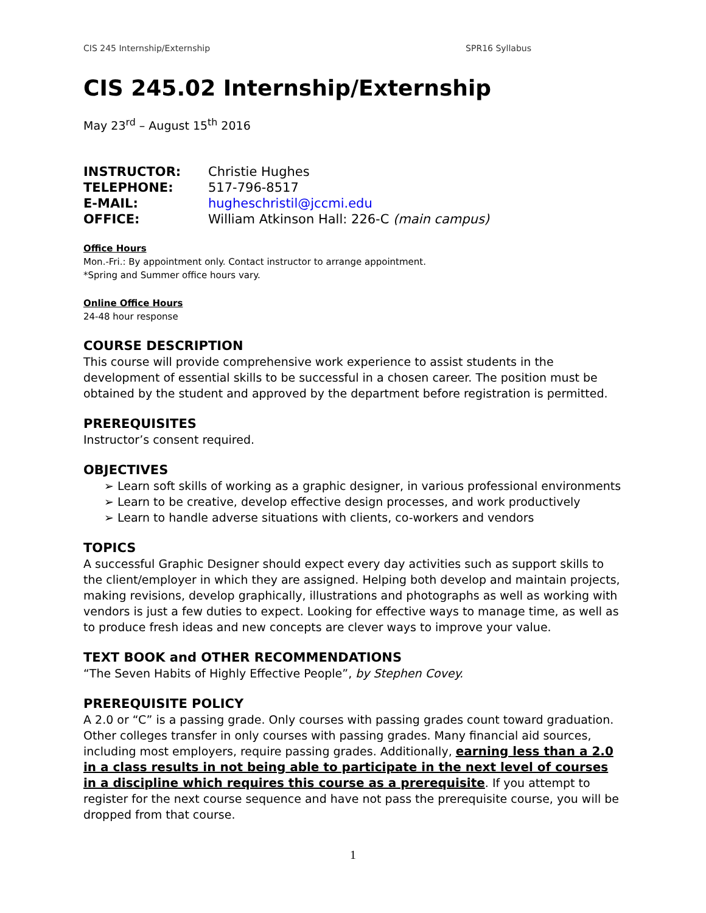CIS 245 Internship/Externship SPR16 Syllabus
CIS 245.02 Internship/Externship
May 23<sup>rd</sup> – August 15<sup>th</sup> 2016
| INSTRUCTOR: | Christie Hughes |
| TELEPHONE: | 517-796-8517 |
| E-MAIL: | hugheschristil@jccmi.edu |
| OFFICE: | William Atkinson Hall: 226-C (main campus) |
Office Hours
Mon.-Fri.: By appointment only. Contact instructor to arrange appointment.
*Spring and Summer office hours vary.
Online Office Hours
24-48 hour response
COURSE DESCRIPTION
This course will provide comprehensive work experience to assist students in the development of essential skills to be successful in a chosen career. The position must be obtained by the student and approved by the department before registration is permitted.
PREREQUISITES
Instructor’s consent required.
OBJECTIVES
➢ Learn soft skills of working as a graphic designer, in various professional environments
➢ Learn to be creative, develop effective design processes, and work productively
➢ Learn to handle adverse situations with clients, co-workers and vendors
TOPICS
A successful Graphic Designer should expect every day activities such as support skills to the client/employer in which they are assigned. Helping both develop and maintain projects, making revisions, develop graphically, illustrations and photographs as well as working with vendors is just a few duties to expect. Looking for effective ways to manage time, as well as to produce fresh ideas and new concepts are clever ways to improve your value.
TEXT BOOK and OTHER RECOMMENDATIONS
“The Seven Habits of Highly Effective People”, by Stephen Covey.
PREREQUISITE POLICY
A 2.0 or “C” is a passing grade. Only courses with passing grades count toward graduation. Other colleges transfer in only courses with passing grades. Many financial aid sources, including most employers, require passing grades. Additionally, earning less than a 2.0 in a class results in not being able to participate in the next level of courses in a discipline which requires this course as a prerequisite. If you attempt to register for the next course sequence and have not pass the prerequisite course, you will be dropped from that course.
1